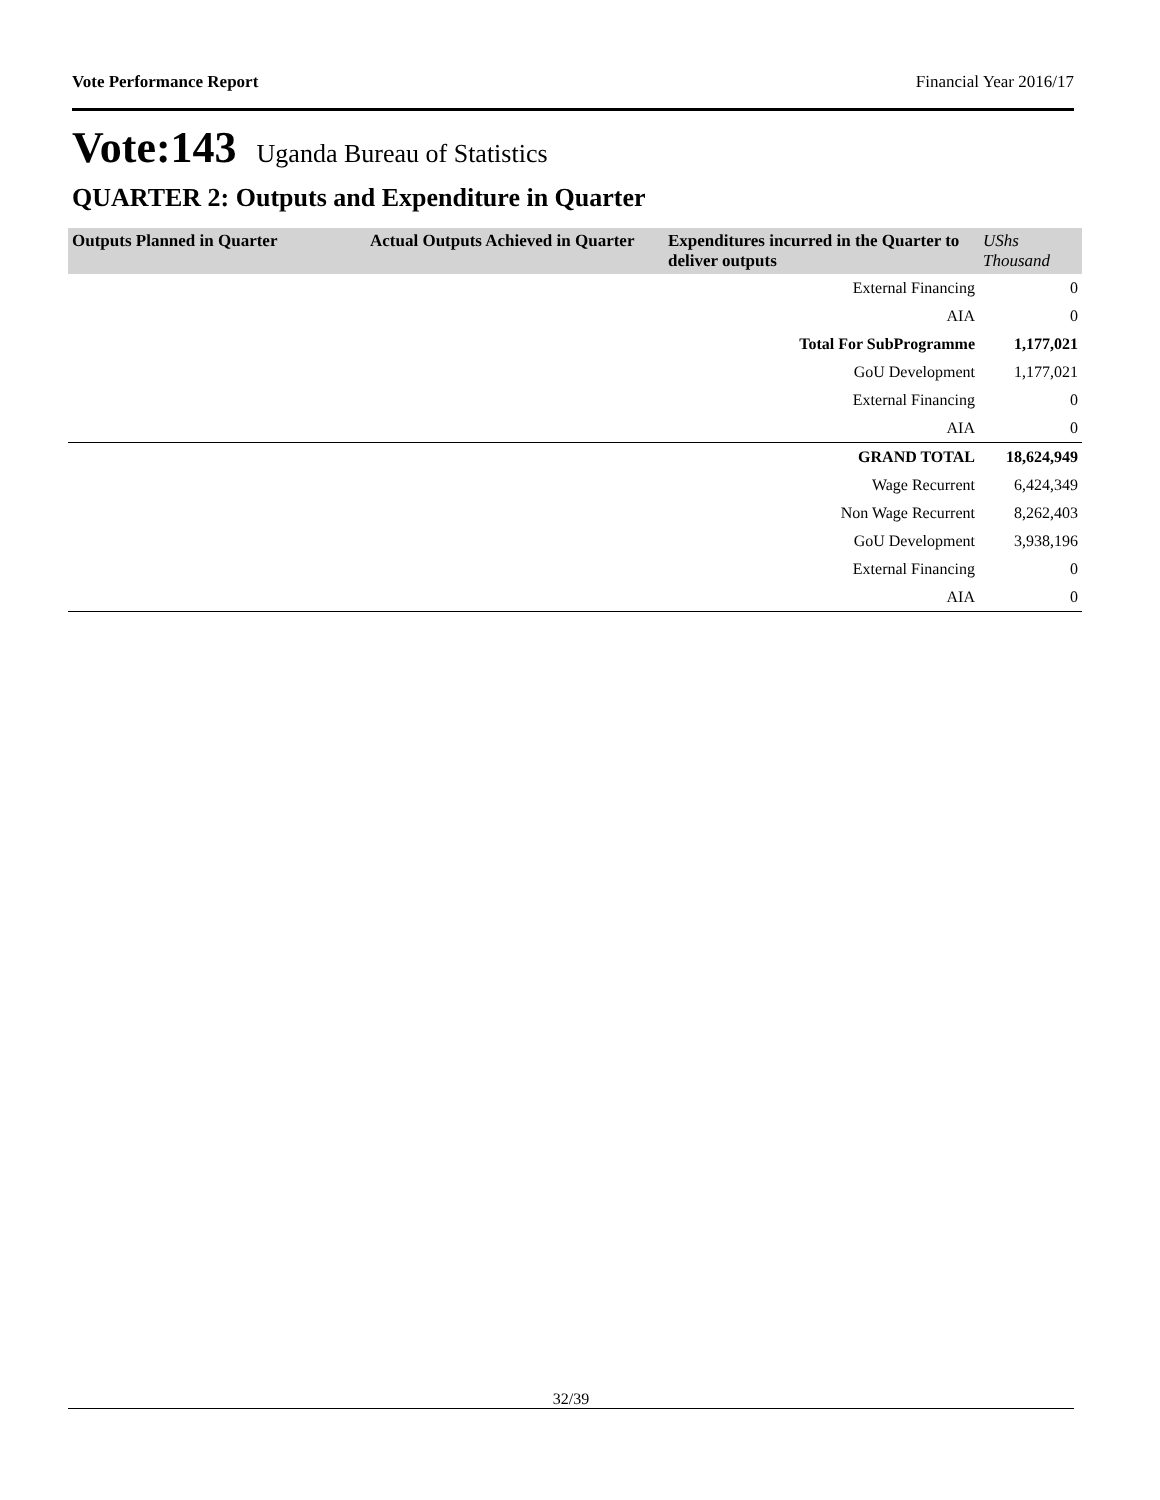Vote Performance Report Financial Year 2016/17
Vote:143 Uganda Bureau of Statistics
QUARTER 2: Outputs and Expenditure in Quarter
| Outputs Planned in Quarter | Actual Outputs Achieved in Quarter | Expenditures incurred in the Quarter to deliver outputs | UShs Thousand |
| --- | --- | --- | --- |
| | | External Financing | 0 |
| | | AIA | 0 |
| | | Total For SubProgramme | 1,177,021 |
| | | GoU Development | 1,177,021 |
| | | External Financing | 0 |
| | | AIA | 0 |
| | | GRAND TOTAL | 18,624,949 |
| | | Wage Recurrent | 6,424,349 |
| | | Non Wage Recurrent | 8,262,403 |
| | | GoU Development | 3,938,196 |
| | | External Financing | 0 |
| | | AIA | 0 |
32/39